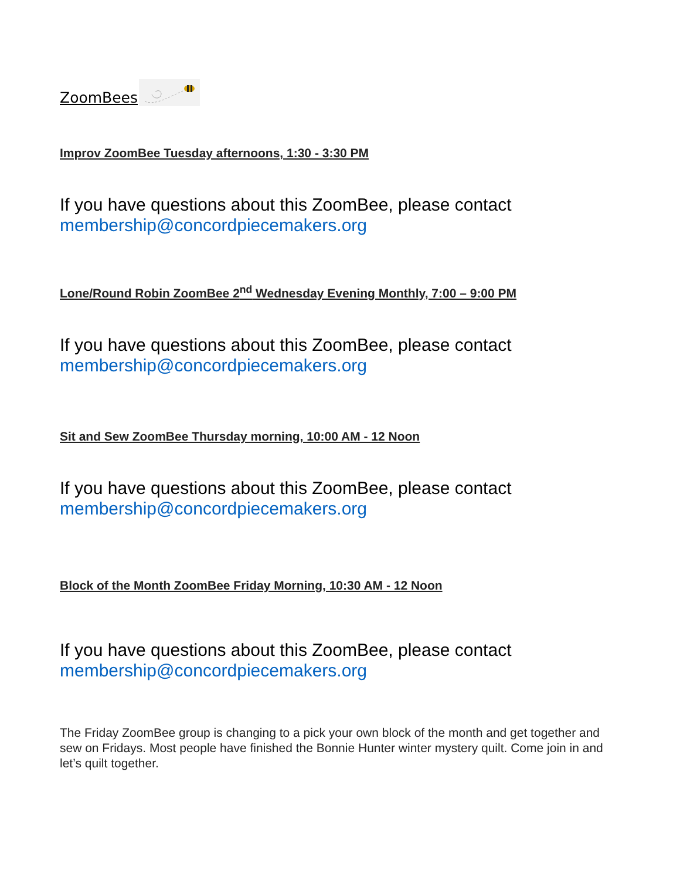ZoomBees
Improv ZoomBee Tuesday afternoons, 1:30 - 3:30 PM
If you have questions about this ZoomBee, please contact membership@concordpiecemakers.org
Lone/Round Robin ZoomBee 2<sup>nd</sup> Wednesday Evening Monthly, 7:00 – 9:00 PM
If you have questions about this ZoomBee, please contact membership@concordpiecemakers.org
Sit and Sew ZoomBee Thursday morning, 10:00 AM - 12 Noon
If you have questions about this ZoomBee, please contact membership@concordpiecemakers.org
Block of the Month ZoomBee Friday Morning, 10:30 AM - 12 Noon
If you have questions about this ZoomBee, please contact membership@concordpiecemakers.org
The Friday ZoomBee group is changing to a pick your own block of the month and get together and sew on Fridays. Most people have finished the Bonnie Hunter winter mystery quilt. Come join in and let’s quilt together.